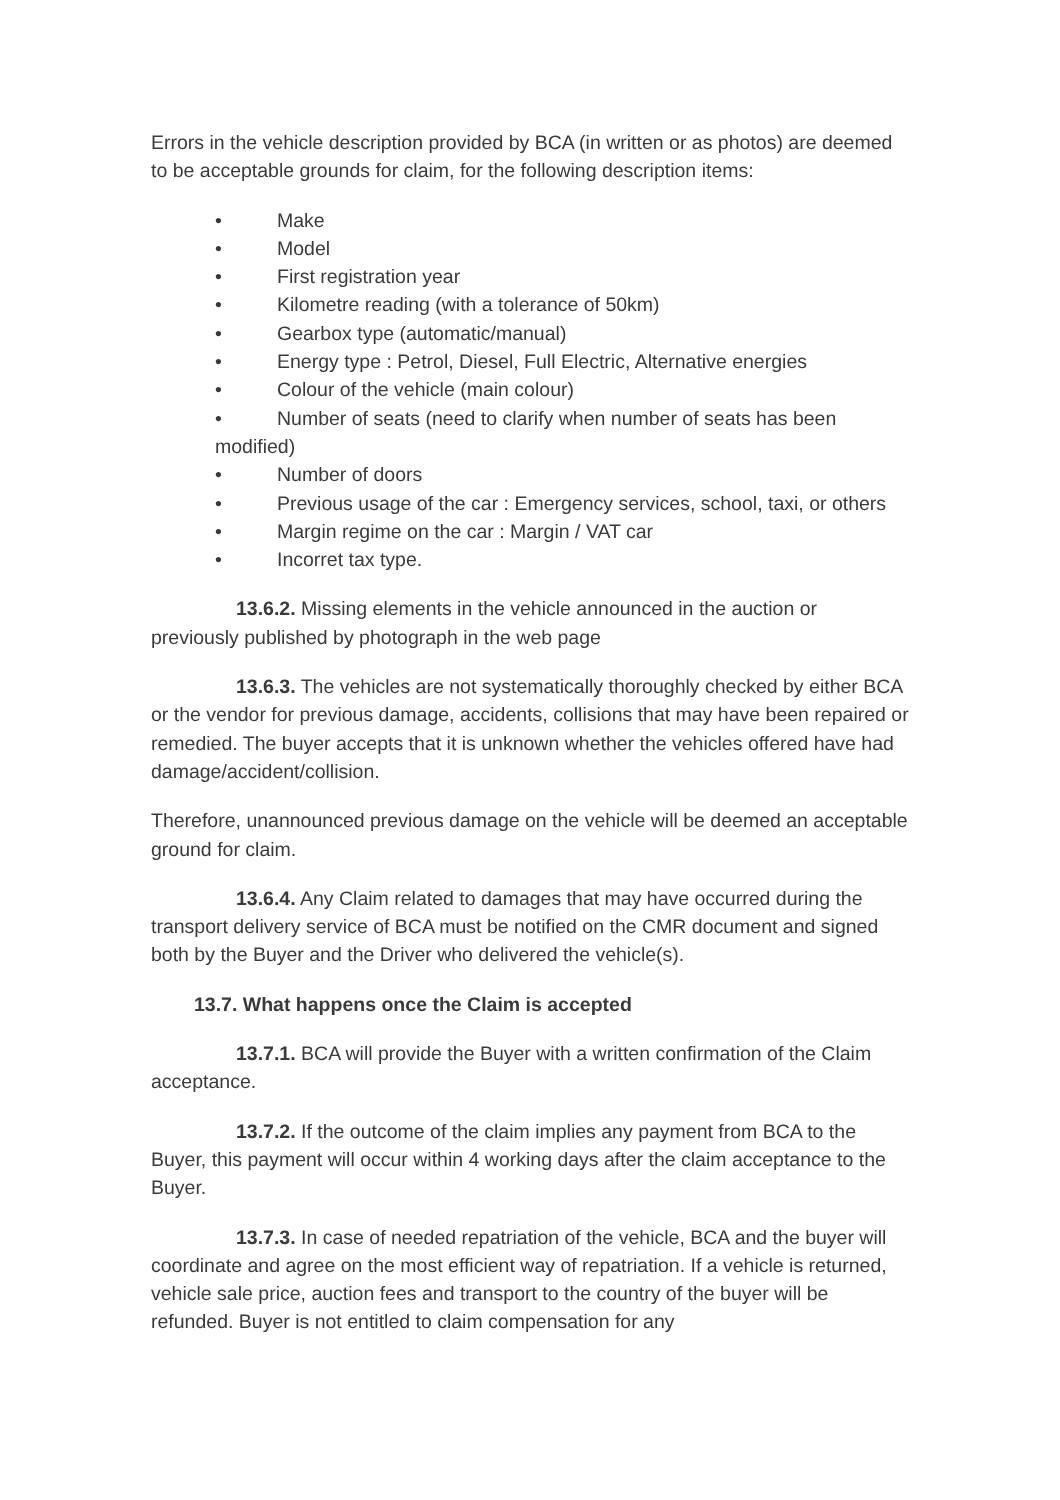Errors in the vehicle description provided by BCA (in written or as photos) are deemed to be acceptable grounds for claim, for the following description items:
• Make
• Model
• First registration year
• Kilometre reading (with a tolerance of 50km)
• Gearbox type (automatic/manual)
• Energy type : Petrol, Diesel, Full Electric, Alternative energies
• Colour of the vehicle (main colour)
• Number of seats (need to clarify when number of seats has been modified)
• Number of doors
• Previous usage of the car : Emergency services, school, taxi, or others
• Margin regime on the car : Margin / VAT car
• Incorret tax type.
13.6.2. Missing elements in the vehicle announced in the auction or previously published by photograph in the web page
13.6.3. The vehicles are not systematically thoroughly checked by either BCA or the vendor for previous damage, accidents, collisions that may have been repaired or remedied. The buyer accepts that it is unknown whether the vehicles offered have had damage/accident/collision.
Therefore, unannounced previous damage on the vehicle will be deemed an acceptable ground for claim.
13.6.4. Any Claim related to damages that may have occurred during the transport delivery service of BCA must be notified on the CMR document and signed both by the Buyer and the Driver who delivered the vehicle(s).
13.7. What happens once the Claim is accepted
13.7.1. BCA will provide the Buyer with a written confirmation of the Claim acceptance.
13.7.2. If the outcome of the claim implies any payment from BCA to the Buyer, this payment will occur within 4 working days after the claim acceptance to the Buyer.
13.7.3. In case of needed repatriation of the vehicle, BCA and the buyer will coordinate and agree on the most efficient way of repatriation. If a vehicle is returned, vehicle sale price, auction fees and transport to the country of the buyer will be refunded. Buyer is not entitled to claim compensation for any